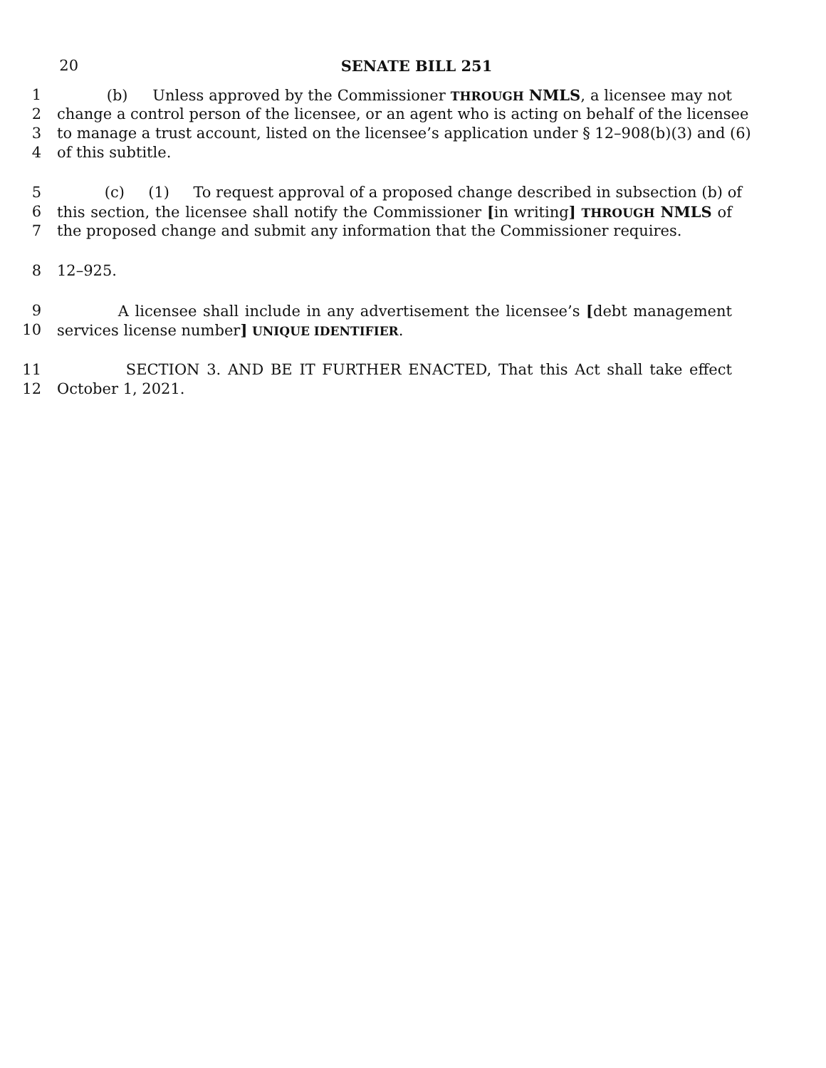20 SENATE BILL 251
1 (b) Unless approved by the Commissioner THROUGH NMLS, a licensee may not
2 change a control person of the licensee, or an agent who is acting on behalf of the licensee
3 to manage a trust account, listed on the licensee’s application under § 12–908(b)(3) and (6)
4 of this subtitle.
5 (c) (1) To request approval of a proposed change described in subsection (b) of
6 this section, the licensee shall notify the Commissioner [in writing] THROUGH NMLS of
7 the proposed change and submit any information that the Commissioner requires.
8 12–925.
9 A licensee shall include in any advertisement the licensee’s [debt management
10 services license number] UNIQUE IDENTIFIER.
11 SECTION 3. AND BE IT FURTHER ENACTED, That this Act shall take effect
12 October 1, 2021.